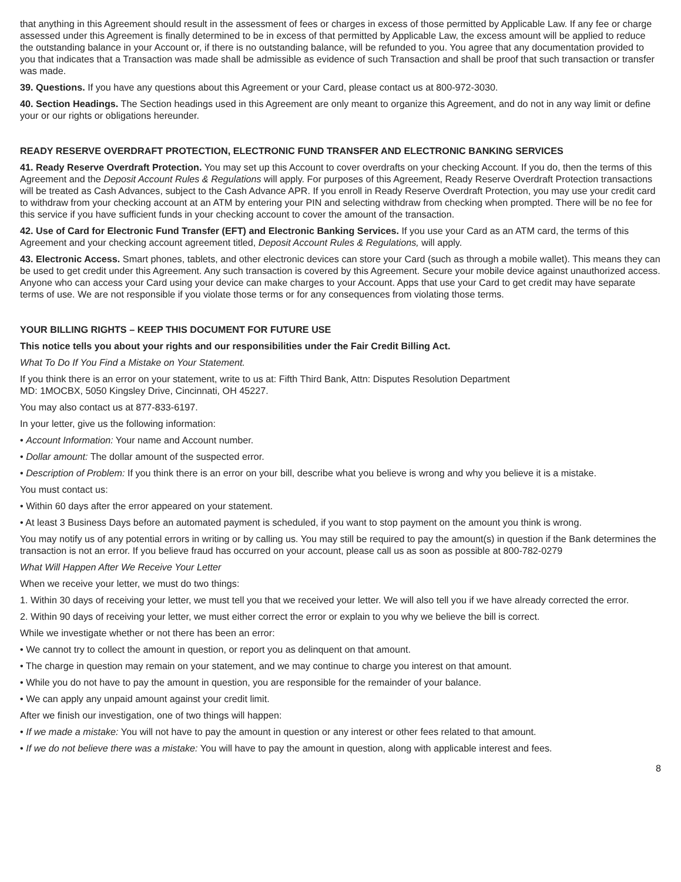that anything in this Agreement should result in the assessment of fees or charges in excess of those permitted by Applicable Law. If any fee or charge assessed under this Agreement is finally determined to be in excess of that permitted by Applicable Law, the excess amount will be applied to reduce the outstanding balance in your Account or, if there is no outstanding balance, will be refunded to you. You agree that any documentation provided to you that indicates that a Transaction was made shall be admissible as evidence of such Transaction and shall be proof that such transaction or transfer was made.
39. Questions. If you have any questions about this Agreement or your Card, please contact us at 800-972-3030.
40. Section Headings. The Section headings used in this Agreement are only meant to organize this Agreement, and do not in any way limit or define your or our rights or obligations hereunder.
READY RESERVE OVERDRAFT PROTECTION, ELECTRONIC FUND TRANSFER AND ELECTRONIC BANKING SERVICES
41. Ready Reserve Overdraft Protection. You may set up this Account to cover overdrafts on your checking Account. If you do, then the terms of this Agreement and the Deposit Account Rules & Regulations will apply. For purposes of this Agreement, Ready Reserve Overdraft Protection transactions will be treated as Cash Advances, subject to the Cash Advance APR. If you enroll in Ready Reserve Overdraft Protection, you may use your credit card to withdraw from your checking account at an ATM by entering your PIN and selecting withdraw from checking when prompted. There will be no fee for this service if you have sufficient funds in your checking account to cover the amount of the transaction.
42. Use of Card for Electronic Fund Transfer (EFT) and Electronic Banking Services. If you use your Card as an ATM card, the terms of this Agreement and your checking account agreement titled, Deposit Account Rules & Regulations, will apply.
43. Electronic Access. Smart phones, tablets, and other electronic devices can store your Card (such as through a mobile wallet). This means they can be used to get credit under this Agreement. Any such transaction is covered by this Agreement. Secure your mobile device against unauthorized access. Anyone who can access your Card using your device can make charges to your Account. Apps that use your Card to get credit may have separate terms of use. We are not responsible if you violate those terms or for any consequences from violating those terms.
YOUR BILLING RIGHTS – KEEP THIS DOCUMENT FOR FUTURE USE
This notice tells you about your rights and our responsibilities under the Fair Credit Billing Act.
What To Do If You Find a Mistake on Your Statement.
If you think there is an error on your statement, write to us at: Fifth Third Bank, Attn: Disputes Resolution Department
MD: 1MOCBX, 5050 Kingsley Drive, Cincinnati, OH 45227.
You may also contact us at 877-833-6197.
In your letter, give us the following information:
• Account Information: Your name and Account number.
• Dollar amount: The dollar amount of the suspected error.
• Description of Problem: If you think there is an error on your bill, describe what you believe is wrong and why you believe it is a mistake.
You must contact us:
• Within 60 days after the error appeared on your statement.
• At least 3 Business Days before an automated payment is scheduled, if you want to stop payment on the amount you think is wrong.
You may notify us of any potential errors in writing or by calling us. You may still be required to pay the amount(s) in question if the Bank determines the transaction is not an error. If you believe fraud has occurred on your account, please call us as soon as possible at 800-782-0279
What Will Happen After We Receive Your Letter
When we receive your letter, we must do two things:
1. Within 30 days of receiving your letter, we must tell you that we received your letter. We will also tell you if we have already corrected the error.
2. Within 90 days of receiving your letter, we must either correct the error or explain to you why we believe the bill is correct.
While we investigate whether or not there has been an error:
• We cannot try to collect the amount in question, or report you as delinquent on that amount.
• The charge in question may remain on your statement, and we may continue to charge you interest on that amount.
• While you do not have to pay the amount in question, you are responsible for the remainder of your balance.
• We can apply any unpaid amount against your credit limit.
After we finish our investigation, one of two things will happen:
• If we made a mistake: You will not have to pay the amount in question or any interest or other fees related to that amount.
• If we do not believe there was a mistake: You will have to pay the amount in question, along with applicable interest and fees.
8